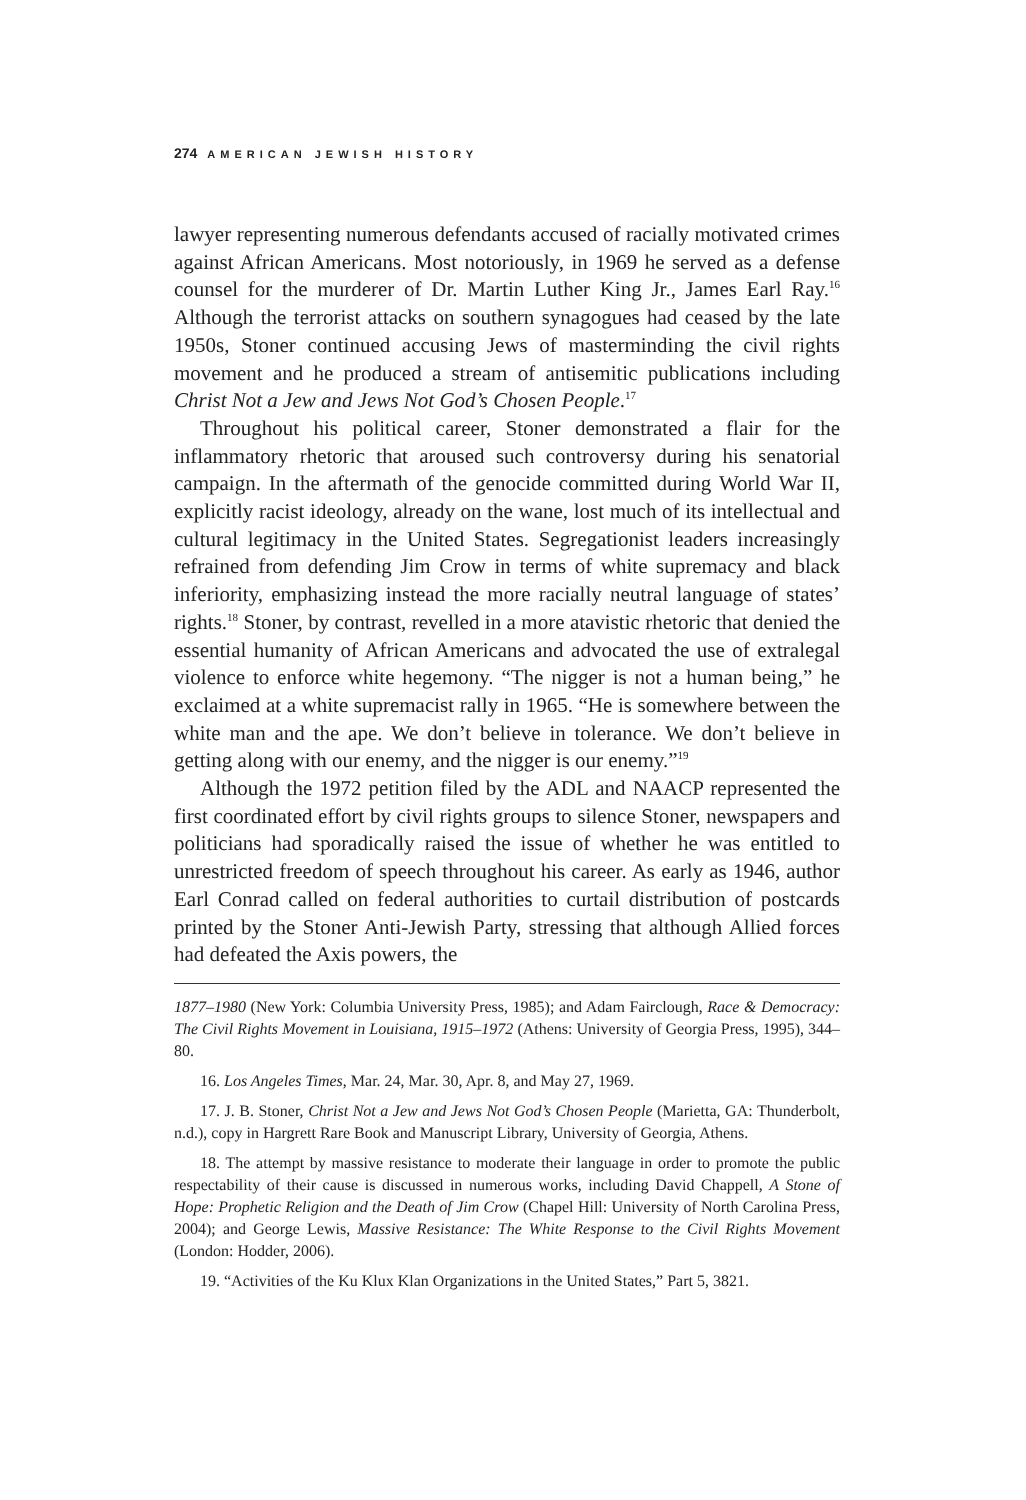274 AMERICAN JEWISH HISTORY
lawyer representing numerous defendants accused of racially motivated crimes against African Americans. Most notoriously, in 1969 he served as a defense counsel for the murderer of Dr. Martin Luther King Jr., James Earl Ray.<sup>16</sup> Although the terrorist attacks on southern synagogues had ceased by the late 1950s, Stoner continued accusing Jews of masterminding the civil rights movement and he produced a stream of antisemitic publications including Christ Not a Jew and Jews Not God’s Chosen People.<sup>17</sup>
Throughout his political career, Stoner demonstrated a flair for the inflammatory rhetoric that aroused such controversy during his senatorial campaign. In the aftermath of the genocide committed during World War II, explicitly racist ideology, already on the wane, lost much of its intellectual and cultural legitimacy in the United States. Segregationist leaders increasingly refrained from defending Jim Crow in terms of white supremacy and black inferiority, emphasizing instead the more racially neutral language of states’ rights.<sup>18</sup> Stoner, by contrast, revelled in a more atavistic rhetoric that denied the essential humanity of African Americans and advocated the use of extralegal violence to enforce white hegemony. “The nigger is not a human being,” he exclaimed at a white supremacist rally in 1965. “He is somewhere between the white man and the ape. We don’t believe in tolerance. We don’t believe in getting along with our enemy, and the nigger is our enemy.”<sup>19</sup>
Although the 1972 petition filed by the ADL and NAACP represented the first coordinated effort by civil rights groups to silence Stoner, newspapers and politicians had sporadically raised the issue of whether he was entitled to unrestricted freedom of speech throughout his career. As early as 1946, author Earl Conrad called on federal authorities to curtail distribution of postcards printed by the Stoner Anti-Jewish Party, stressing that although Allied forces had defeated the Axis powers, the
1877–1980 (New York: Columbia University Press, 1985); and Adam Fairclough, Race & Democracy: The Civil Rights Movement in Louisiana, 1915–1972 (Athens: University of Georgia Press, 1995), 344–80.
16. Los Angeles Times, Mar. 24, Mar. 30, Apr. 8, and May 27, 1969.
17. J. B. Stoner, Christ Not a Jew and Jews Not God’s Chosen People (Marietta, GA: Thunderbolt, n.d.), copy in Hargrett Rare Book and Manuscript Library, University of Georgia, Athens.
18. The attempt by massive resistance to moderate their language in order to promote the public respectability of their cause is discussed in numerous works, including David Chappell, A Stone of Hope: Prophetic Religion and the Death of Jim Crow (Chapel Hill: University of North Carolina Press, 2004); and George Lewis, Massive Resistance: The White Response to the Civil Rights Movement (London: Hodder, 2006).
19. “Activities of the Ku Klux Klan Organizations in the United States,” Part 5, 3821.